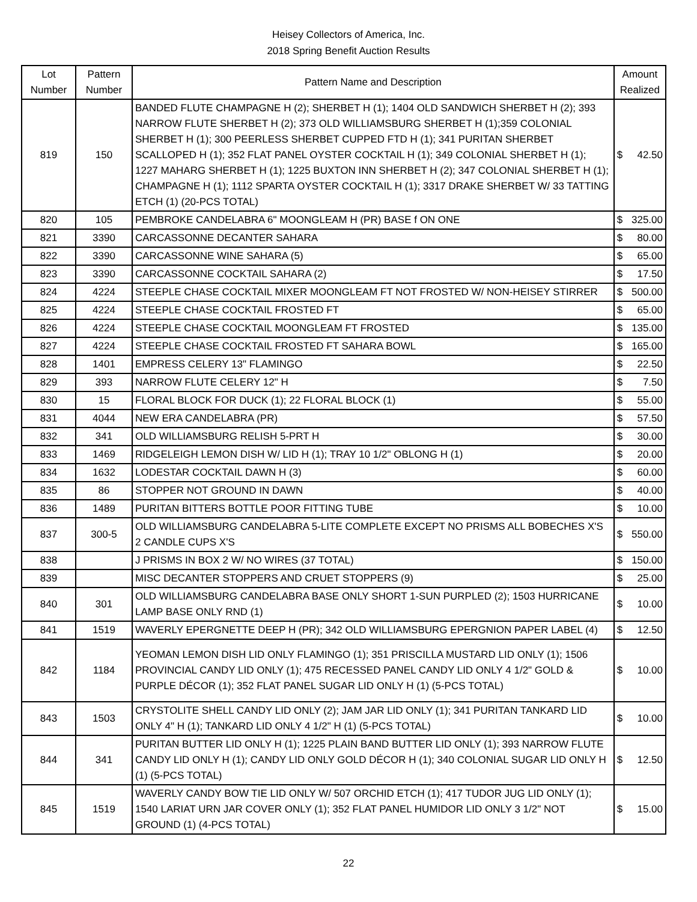Heisey Collectors of America, Inc.
2018 Spring Benefit Auction Results
| Lot Number | Pattern Number | Pattern Name and Description | Amount Realized | |
| --- | --- | --- | --- | --- |
| 819 | 150 | BANDED FLUTE CHAMPAGNE H (2); SHERBET H (1); 1404 OLD SANDWICH SHERBET H (2); 393 NARROW FLUTE SHERBET H (2); 373 OLD WILLIAMSBURG SHERBET H (1);359 COLONIAL SHERBET H (1); 300 PEERLESS SHERBET CUPPED FTD H (1); 341 PURITAN SHERBET SCALLOPED H (1); 352 FLAT PANEL OYSTER COCKTAIL H (1); 349 COLONIAL SHERBET H (1); 1227 MAHARG SHERBET H (1); 1225 BUXTON INN SHERBET H (2); 347 COLONIAL SHERBET H (1); CHAMPAGNE H (1); 1112 SPARTA OYSTER COCKTAIL H (1); 3317 DRAKE SHERBET W/ 33 TATTING ETCH (1) (20-PCS TOTAL) | $ | 42.50 |
| 820 | 105 | PEMBROKE CANDELABRA 6" MOONGLEAM H (PR) BASE f ON ONE | $ | 325.00 |
| 821 | 3390 | CARCASSONNE DECANTER SAHARA | $ | 80.00 |
| 822 | 3390 | CARCASSONNE WINE SAHARA (5) | $ | 65.00 |
| 823 | 3390 | CARCASSONNE COCKTAIL SAHARA (2) | $ | 17.50 |
| 824 | 4224 | STEEPLE CHASE COCKTAIL MIXER MOONGLEAM FT NOT FROSTED W/ NON-HEISEY STIRRER | $ | 500.00 |
| 825 | 4224 | STEEPLE CHASE COCKTAIL FROSTED FT | $ | 65.00 |
| 826 | 4224 | STEEPLE CHASE COCKTAIL MOONGLEAM FT FROSTED | $ | 135.00 |
| 827 | 4224 | STEEPLE CHASE COCKTAIL FROSTED FT SAHARA BOWL | $ | 165.00 |
| 828 | 1401 | EMPRESS CELERY 13" FLAMINGO | $ | 22.50 |
| 829 | 393 | NARROW FLUTE CELERY 12" H | $ | 7.50 |
| 830 | 15 | FLORAL BLOCK FOR DUCK (1); 22 FLORAL BLOCK (1) | $ | 55.00 |
| 831 | 4044 | NEW ERA CANDELABRA (PR) | $ | 57.50 |
| 832 | 341 | OLD WILLIAMSBURG RELISH 5-PRT H | $ | 30.00 |
| 833 | 1469 | RIDGELEIGH LEMON DISH W/ LID H (1); TRAY 10 1/2" OBLONG H (1) | $ | 20.00 |
| 834 | 1632 | LODESTAR COCKTAIL DAWN H (3) | $ | 60.00 |
| 835 | 86 | STOPPER NOT GROUND IN DAWN | $ | 40.00 |
| 836 | 1489 | PURITAN BITTERS BOTTLE POOR FITTING TUBE | $ | 10.00 |
| 837 | 300-5 | OLD WILLIAMSBURG CANDELABRA 5-LITE COMPLETE EXCEPT NO PRISMS ALL BOBECHES X'S 2 CANDLE CUPS X'S | $ | 550.00 |
| 838 | | J PRISMS IN BOX 2 W/ NO WIRES (37 TOTAL) | $ | 150.00 |
| 839 | | MISC DECANTER STOPPERS AND CRUET STOPPERS (9) | $ | 25.00 |
| 840 | 301 | OLD WILLIAMSBURG CANDELABRA BASE ONLY SHORT 1-SUN PURPLED (2); 1503 HURRICANE LAMP BASE ONLY RND (1) | $ | 10.00 |
| 841 | 1519 | WAVERLY EPERGNETTE DEEP H (PR); 342 OLD WILLIAMSBURG EPERGNION PAPER LABEL (4) | $ | 12.50 |
| 842 | 1184 | YEOMAN LEMON DISH LID ONLY FLAMINGO (1); 351 PRISCILLA MUSTARD LID ONLY (1); 1506 PROVINCIAL CANDY LID ONLY (1); 475 RECESSED PANEL CANDY LID ONLY 4 1/2" GOLD & PURPLE DÉCOR (1); 352 FLAT PANEL SUGAR LID ONLY H (1) (5-PCS TOTAL) | $ | 10.00 |
| 843 | 1503 | CRYSTOLITE SHELL CANDY LID ONLY (2); JAM JAR LID ONLY (1); 341 PURITAN TANKARD LID ONLY 4" H (1); TANKARD LID ONLY 4 1/2" H (1) (5-PCS TOTAL) | $ | 10.00 |
| 844 | 341 | PURITAN BUTTER LID ONLY H (1); 1225 PLAIN BAND BUTTER LID ONLY (1); 393 NARROW FLUTE CANDY LID ONLY H (1); CANDY LID ONLY GOLD DÉCOR H (1); 340 COLONIAL SUGAR LID ONLY H (1) (5-PCS TOTAL) | $ | 12.50 |
| 845 | 1519 | WAVERLY CANDY BOW TIE LID ONLY W/ 507 ORCHID ETCH (1); 417 TUDOR JUG LID ONLY (1); 1540 LARIAT URN JAR COVER ONLY (1); 352 FLAT PANEL HUMIDOR LID ONLY 3 1/2" NOT GROUND (1) (4-PCS TOTAL) | $ | 15.00 |
22